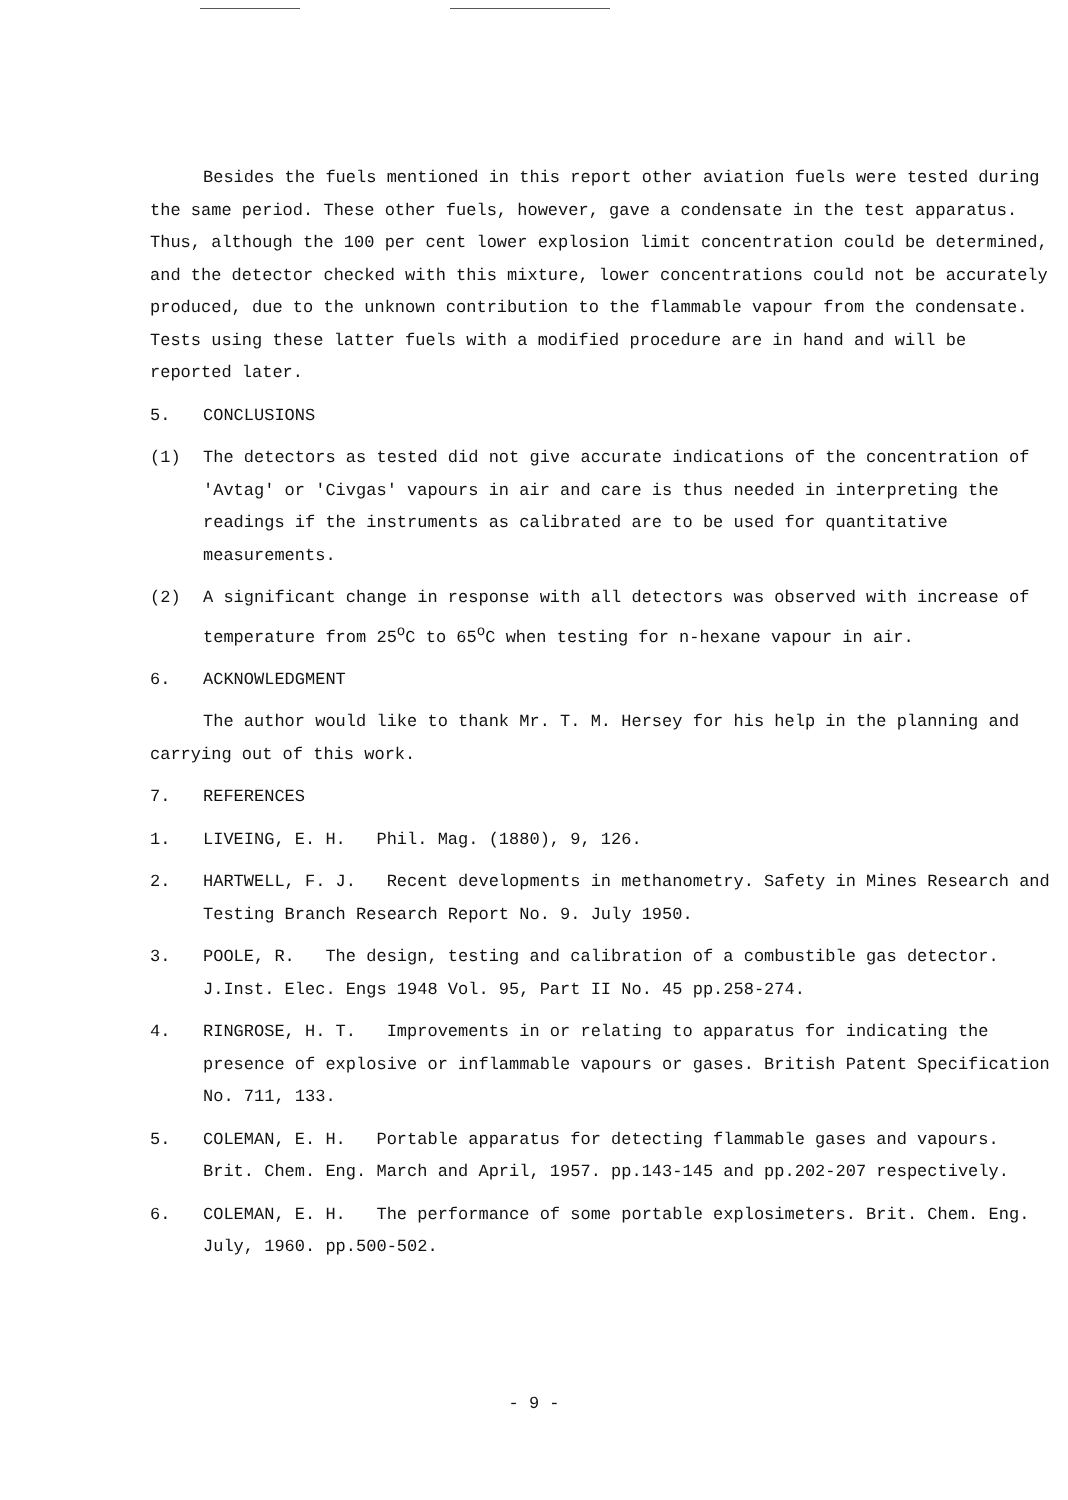Besides the fuels mentioned in this report other aviation fuels were tested during the same period. These other fuels, however, gave a condensate in the test apparatus. Thus, although the 100 per cent lower explosion limit concentration could be determined, and the detector checked with this mixture, lower concentrations could not be accurately produced, due to the unknown contribution to the flammable vapour from the condensate. Tests using these latter fuels with a modified procedure are in hand and will be reported later.
5. CONCLUSIONS
(1) The detectors as tested did not give accurate indications of the concentration of 'Avtag' or 'Civgas' vapours in air and care is thus needed in interpreting the readings if the instruments as calibrated are to be used for quantitative measurements.
(2) A significant change in response with all detectors was observed with increase of temperature from 25<sup>o</sup>C to 65<sup>o</sup>C when testing for n-hexane vapour in air.
6. ACKNOWLEDGMENT
The author would like to thank Mr. T. M. Hersey for his help in the planning and carrying out of this work.
7. REFERENCES
1. LIVEING, E. H. Phil. Mag. (1880), 9, 126.
2. HARTWELL, F. J. Recent developments in methanometry. Safety in Mines Research and Testing Branch Research Report No. 9. July 1950.
3. POOLE, R. The design, testing and calibration of a combustible gas detector. J.Inst. Elec. Engs 1948 Vol. 95, Part II No. 45 pp.258-274.
4. RINGROSE, H. T. Improvements in or relating to apparatus for indicating the presence of explosive or inflammable vapours or gases. British Patent Specification No. 711, 133.
5. COLEMAN, E. H. Portable apparatus for detecting flammable gases and vapours. Brit. Chem. Eng. March and April, 1957. pp.143-145 and pp.202-207 respectively.
6. COLEMAN, E. H. The performance of some portable explosimeters. Brit. Chem. Eng. July, 1960. pp.500-502.
- 9 -